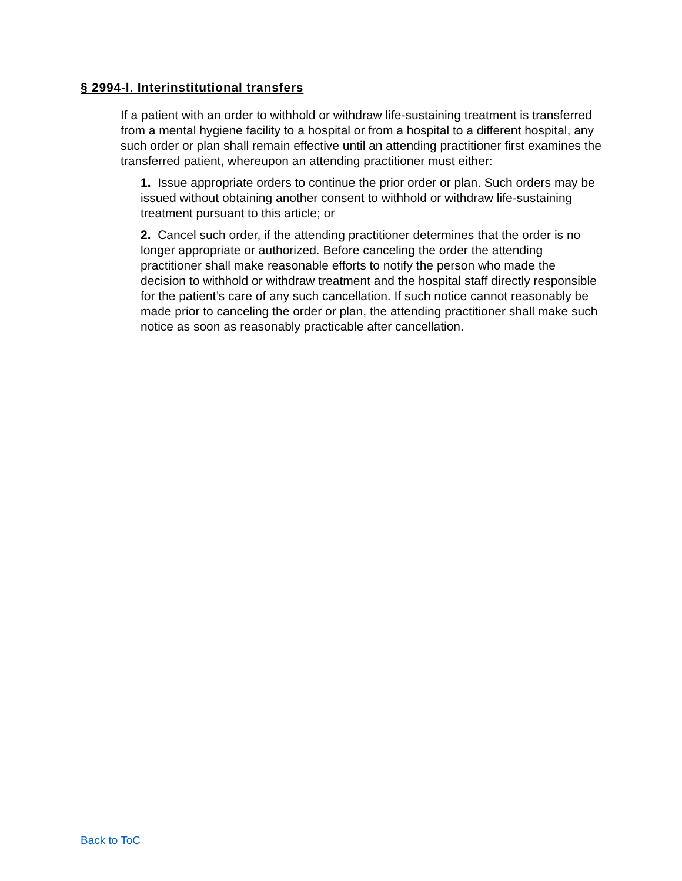§ 2994-l. Interinstitutional transfers
If a patient with an order to withhold or withdraw life-sustaining treatment is transferred from a mental hygiene facility to a hospital or from a hospital to a different hospital, any such order or plan shall remain effective until an attending practitioner first examines the transferred patient, whereupon an attending practitioner must either:
1. Issue appropriate orders to continue the prior order or plan. Such orders may be issued without obtaining another consent to withhold or withdraw life-sustaining treatment pursuant to this article; or
2. Cancel such order, if the attending practitioner determines that the order is no longer appropriate or authorized. Before canceling the order the attending practitioner shall make reasonable efforts to notify the person who made the decision to withhold or withdraw treatment and the hospital staff directly responsible for the patient’s care of any such cancellation. If such notice cannot reasonably be made prior to canceling the order or plan, the attending practitioner shall make such notice as soon as reasonably practicable after cancellation.
Back to ToC